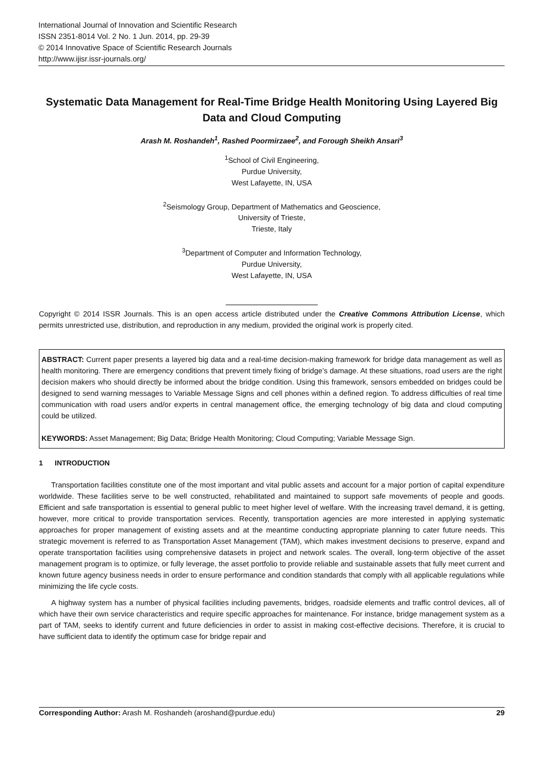International Journal of Innovation and Scientific Research
ISSN 2351-8014 Vol. 2 No. 1 Jun. 2014, pp. 29-39
© 2014 Innovative Space of Scientific Research Journals
http://www.ijisr.issr-journals.org/
Systematic Data Management for Real-Time Bridge Health Monitoring Using Layered Big Data and Cloud Computing
Arash M. Roshandeh<sup>1</sup>, Rashed Poormirzaee<sup>2</sup>, and Forough Sheikh Ansari<sup>3</sup>
<sup>1</sup> School of Civil Engineering,
Purdue University,
West Lafayette, IN, USA
<sup>2</sup> Seismology Group, Department of Mathematics and Geoscience,
University of Trieste,
Trieste, Italy
<sup>3</sup> Department of Computer and Information Technology,
Purdue University,
West Lafayette, IN, USA
Copyright © 2014 ISSR Journals. This is an open access article distributed under the Creative Commons Attribution License, which permits unrestricted use, distribution, and reproduction in any medium, provided the original work is properly cited.
ABSTRACT: Current paper presents a layered big data and a real-time decision-making framework for bridge data management as well as health monitoring. There are emergency conditions that prevent timely fixing of bridge’s damage. At these situations, road users are the right decision makers who should directly be informed about the bridge condition. Using this framework, sensors embedded on bridges could be designed to send warning messages to Variable Message Signs and cell phones within a defined region. To address difficulties of real time communication with road users and/or experts in central management office, the emerging technology of big data and cloud computing could be utilized.
KEYWORDS: Asset Management; Big Data; Bridge Health Monitoring; Cloud Computing; Variable Message Sign.
1 INTRODUCTION
Transportation facilities constitute one of the most important and vital public assets and account for a major portion of capital expenditure worldwide. These facilities serve to be well constructed, rehabilitated and maintained to support safe movements of people and goods. Efficient and safe transportation is essential to general public to meet higher level of welfare. With the increasing travel demand, it is getting, however, more critical to provide transportation services. Recently, transportation agencies are more interested in applying systematic approaches for proper management of existing assets and at the meantime conducting appropriate planning to cater future needs. This strategic movement is referred to as Transportation Asset Management (TAM), which makes investment decisions to preserve, expand and operate transportation facilities using comprehensive datasets in project and network scales. The overall, long-term objective of the asset management program is to optimize, or fully leverage, the asset portfolio to provide reliable and sustainable assets that fully meet current and known future agency business needs in order to ensure performance and condition standards that comply with all applicable regulations while minimizing the life cycle costs.
A highway system has a number of physical facilities including pavements, bridges, roadside elements and traffic control devices, all of which have their own service characteristics and require specific approaches for maintenance. For instance, bridge management system as a part of TAM, seeks to identify current and future deficiencies in order to assist in making cost-effective decisions. Therefore, it is crucial to have sufficient data to identify the optimum case for bridge repair and
Corresponding Author: Arash M. Roshandeh (aroshand@purdue.edu) 29